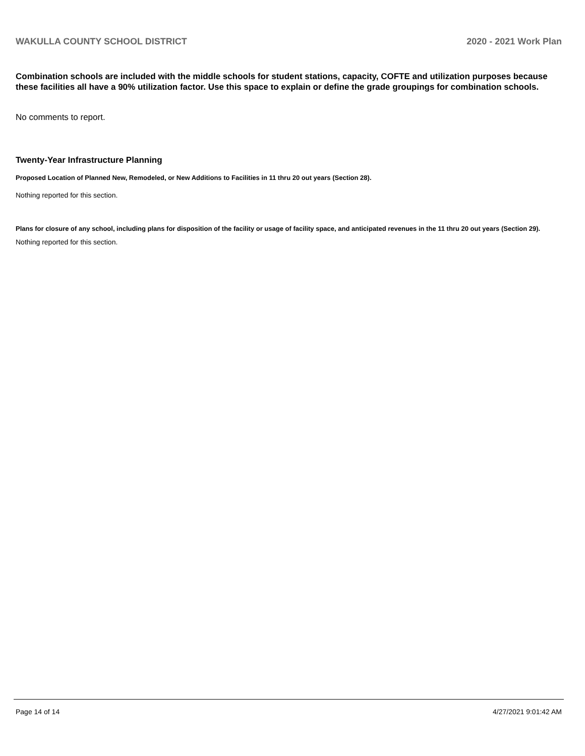WAKULLA COUNTY SCHOOL DISTRICT 2020 - 2021 Work Plan
Combination schools are included with the middle schools for student stations, capacity, COFTE and utilization purposes because these facilities all have a 90% utilization factor. Use this space to explain or define the grade groupings for combination schools.
No comments to report.
Twenty-Year Infrastructure Planning
Proposed Location of Planned New, Remodeled, or New Additions to Facilities in 11 thru 20 out years (Section 28).
Nothing reported for this section.
Plans for closure of any school, including plans for disposition of the facility or usage of facility space, and anticipated revenues in the 11 thru 20 out years (Section 29).
Nothing reported for this section.
Page 14 of 14 4/27/2021 9:01:42 AM